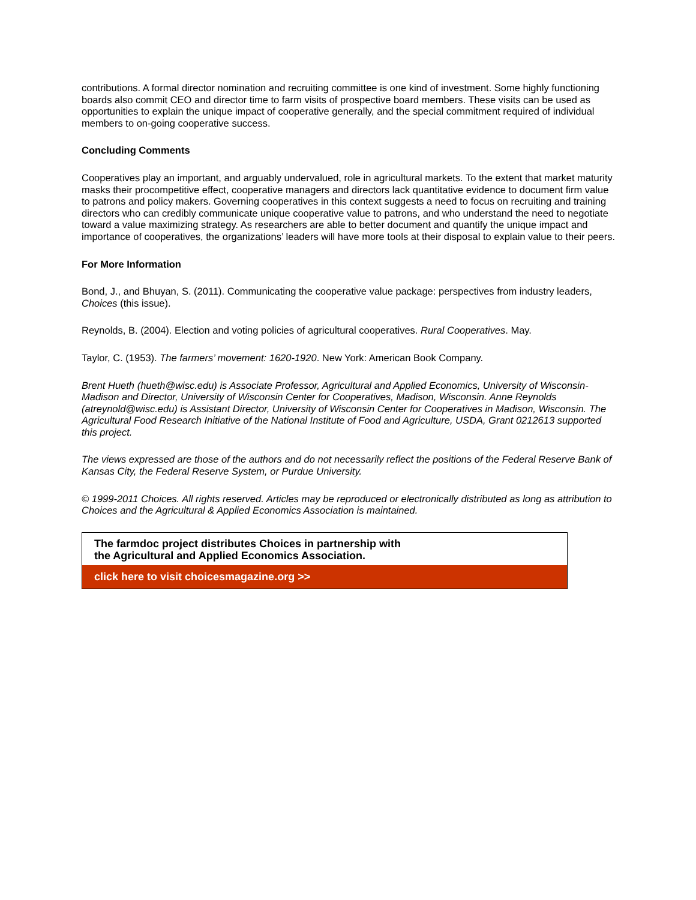contributions. A formal director nomination and recruiting committee is one kind of investment. Some highly functioning boards also commit CEO and director time to farm visits of prospective board members. These visits can be used as opportunities to explain the unique impact of cooperative generally, and the special commitment required of individual members to on-going cooperative success.
Concluding Comments
Cooperatives play an important, and arguably undervalued, role in agricultural markets. To the extent that market maturity masks their procompetitive effect, cooperative managers and directors lack quantitative evidence to document firm value to patrons and policy makers. Governing cooperatives in this context suggests a need to focus on recruiting and training directors who can credibly communicate unique cooperative value to patrons, and who understand the need to negotiate toward a value maximizing strategy. As researchers are able to better document and quantify the unique impact and importance of cooperatives, the organizations’ leaders will have more tools at their disposal to explain value to their peers.
For More Information
Bond, J., and Bhuyan, S. (2011). Communicating the cooperative value package: perspectives from industry leaders, Choices (this issue).
Reynolds, B. (2004). Election and voting policies of agricultural cooperatives. Rural Cooperatives. May.
Taylor, C. (1953). The farmers’ movement: 1620-1920. New York: American Book Company.
Brent Hueth (hueth@wisc.edu) is Associate Professor, Agricultural and Applied Economics, University of Wisconsin-Madison and Director, University of Wisconsin Center for Cooperatives, Madison, Wisconsin. Anne Reynolds (atreynold@wisc.edu) is Assistant Director, University of Wisconsin Center for Cooperatives in Madison, Wisconsin. The Agricultural Food Research Initiative of the National Institute of Food and Agriculture, USDA, Grant 0212613 supported this project.
The views expressed are those of the authors and do not necessarily reflect the positions of the Federal Reserve Bank of Kansas City, the Federal Reserve System, or Purdue University.
© 1999-2011 Choices. All rights reserved. Articles may be reproduced or electronically distributed as long as attribution to Choices and the Agricultural & Applied Economics Association is maintained.
The farmdoc project distributes Choices in partnership with
the Agricultural and Applied Economics Association.
click here to visit choicesmagazine.org >>